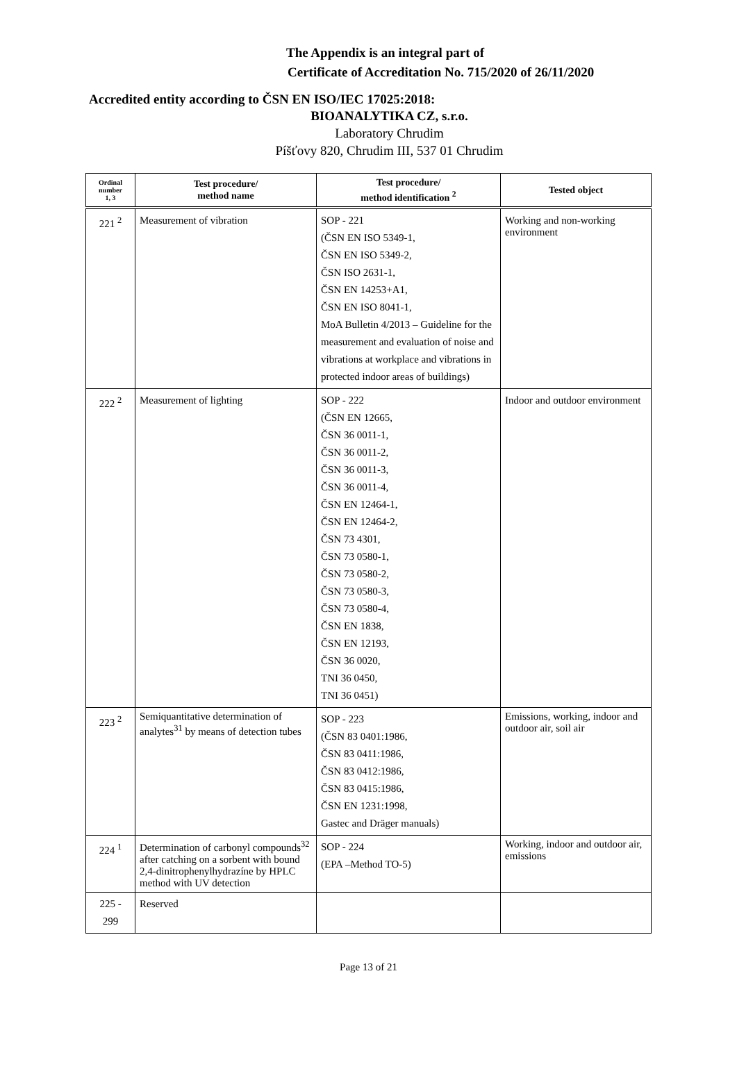The Appendix is an integral part of
Certificate of Accreditation No. 715/2020 of 26/11/2020
Accredited entity according to ČSN EN ISO/IEC 17025:2018:
BIOANALYTIKA CZ, s.r.o.
Laboratory Chrudim
Píšťovy 820, Chrudim III, 537 01 Chrudim
| Ordinal number 1, 3 | Test procedure/ method name | Test procedure/ method identification <sup>2</sup> | Tested object |
| --- | --- | --- | --- |
| 221 <sup>2</sup> | Measurement of vibration | SOP - 221 (ČSN EN ISO 5349-1, ČSN EN ISO 5349-2, ČSN ISO 2631-1, ČSN EN 14253+A1, ČSN EN ISO 8041-1, MoA Bulletin 4/2013 – Guideline for the measurement and evaluation of noise and vibrations at workplace and vibrations in protected indoor areas of buildings) | Working and non-working environment |
| 222 <sup>2</sup> | Measurement of lighting | SOP - 222 (ČSN EN 12665, ČSN 36 0011-1, ČSN 36 0011-2, ČSN 36 0011-3, ČSN 36 0011-4, ČSN EN 12464-1, ČSN EN 12464-2, ČSN 73 4301, ČSN 73 0580-1, ČSN 73 0580-2, ČSN 73 0580-3, ČSN 73 0580-4, ČSN EN 1838, ČSN EN 12193, ČSN 36 0020, TNI 36 0450, TNI 36 0451) | Indoor and outdoor environment |
| 223 <sup>2</sup> | Semiquantitative determination of analytes<sup>31</sup> by means of detection tubes | SOP - 223 (ČSN 83 0401:1986, ČSN 83 0411:1986, ČSN 83 0412:1986, ČSN 83 0415:1986, ČSN EN 1231:1998, Gastec and Dräger manuals) | Emissions, working, indoor and outdoor air, soil air |
| 224 <sup>1</sup> | Determination of carbonyl compounds<sup>32</sup> after catching on a sorbent with bound 2,4-dinitrophenylhydrazíne by HPLC method with UV detection | SOP - 224 (EPA –Method TO-5) | Working, indoor and outdoor air, emissions |
| 225 - 299 | Reserved | | |
Page 13 of 21